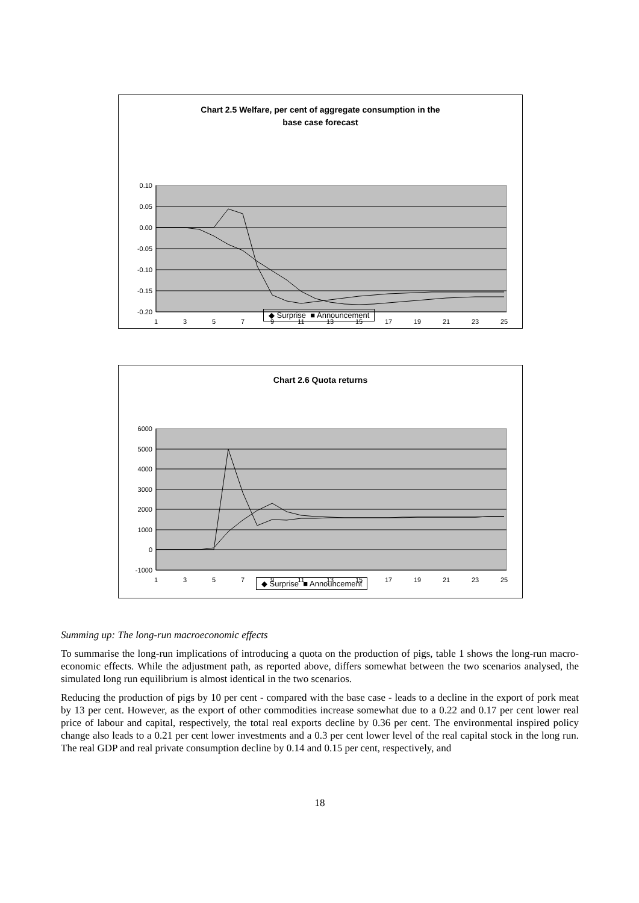Chart 2.5 Welfare, per cent of aggregate consumption in the
base case forecast
0.10
0.05
0.00
-0.05
-0.10
-0.15
-0.20
1
3
5
7
9
11
13
15
17
19
21
23
25
◆ Surprise ■ Announcement
Chart 2.6 Quota returns
6000
5000
4000
3000
2000
1000
0
-1000
1
3
5
7
9
11
13
15
17
19
21
23
25
◆ Surprise ■ Announcement
Summing up: The long-run macroeconomic effects
To summarise the long-run implications of introducing a quota on the production of pigs, table 1 shows the long-run macro-economic effects. While the adjustment path, as reported above, differs somewhat between the two scenarios analysed, the simulated long run equilibrium is almost identical in the two scenarios.
Reducing the production of pigs by 10 per cent - compared with the base case - leads to a decline in the export of pork meat by 13 per cent. However, as the export of other commodities increase somewhat due to a 0.22 and 0.17 per cent lower real price of labour and capital, respectively, the total real exports decline by 0.36 per cent. The environmental inspired policy change also leads to a 0.21 per cent lower investments and a 0.3 per cent lower level of the real capital stock in the long run. The real GDP and real private consumption decline by 0.14 and 0.15 per cent, respectively, and
18